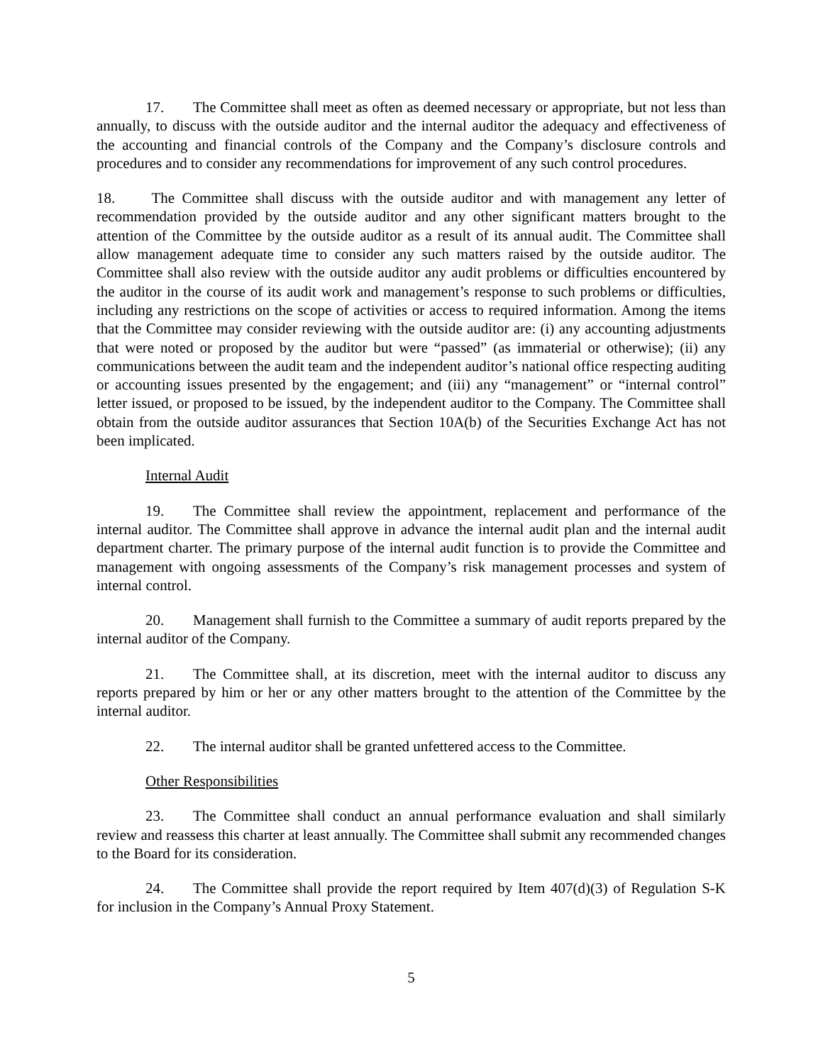17. The Committee shall meet as often as deemed necessary or appropriate, but not less than annually, to discuss with the outside auditor and the internal auditor the adequacy and effectiveness of the accounting and financial controls of the Company and the Company’s disclosure controls and procedures and to consider any recommendations for improvement of any such control procedures.
18. The Committee shall discuss with the outside auditor and with management any letter of recommendation provided by the outside auditor and any other significant matters brought to the attention of the Committee by the outside auditor as a result of its annual audit. The Committee shall allow management adequate time to consider any such matters raised by the outside auditor. The Committee shall also review with the outside auditor any audit problems or difficulties encountered by the auditor in the course of its audit work and management’s response to such problems or difficulties, including any restrictions on the scope of activities or access to required information. Among the items that the Committee may consider reviewing with the outside auditor are: (i) any accounting adjustments that were noted or proposed by the auditor but were “passed” (as immaterial or otherwise); (ii) any communications between the audit team and the independent auditor’s national office respecting auditing or accounting issues presented by the engagement; and (iii) any “management” or “internal control” letter issued, or proposed to be issued, by the independent auditor to the Company. The Committee shall obtain from the outside auditor assurances that Section 10A(b) of the Securities Exchange Act has not been implicated.
Internal Audit
19. The Committee shall review the appointment, replacement and performance of the internal auditor. The Committee shall approve in advance the internal audit plan and the internal audit department charter. The primary purpose of the internal audit function is to provide the Committee and management with ongoing assessments of the Company’s risk management processes and system of internal control.
20. Management shall furnish to the Committee a summary of audit reports prepared by the internal auditor of the Company.
21. The Committee shall, at its discretion, meet with the internal auditor to discuss any reports prepared by him or her or any other matters brought to the attention of the Committee by the internal auditor.
22. The internal auditor shall be granted unfettered access to the Committee.
Other Responsibilities
23. The Committee shall conduct an annual performance evaluation and shall similarly review and reassess this charter at least annually. The Committee shall submit any recommended changes to the Board for its consideration.
24. The Committee shall provide the report required by Item 407(d)(3) of Regulation S-K for inclusion in the Company’s Annual Proxy Statement.
5